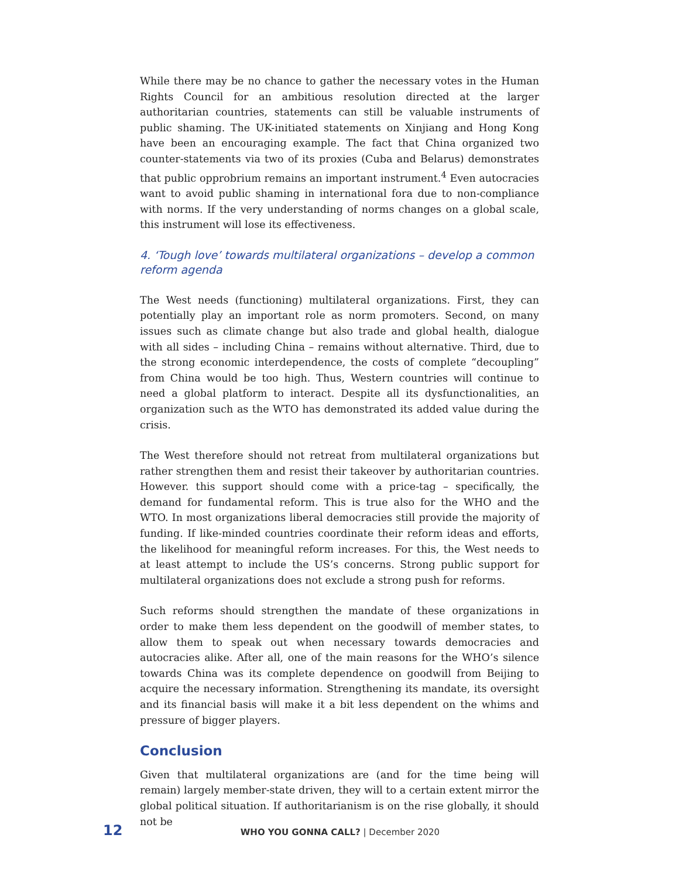While there may be no chance to gather the necessary votes in the Human Rights Council for an ambitious resolution directed at the larger authoritarian countries, statements can still be valuable instruments of public shaming. The UK-initiated statements on Xinjiang and Hong Kong have been an encouraging example. The fact that China organized two counter-statements via two of its proxies (Cuba and Belarus) demonstrates that public opprobrium remains an important instrument.<sup>4</sup> Even autocracies want to avoid public shaming in international fora due to non-compliance with norms. If the very understanding of norms changes on a global scale, this instrument will lose its effectiveness.
4. ‘Tough love’ towards multilateral organizations – develop a common reform agenda
The West needs (functioning) multilateral organizations. First, they can potentially play an important role as norm promoters. Second, on many issues such as climate change but also trade and global health, dialogue with all sides – including China – remains without alternative. Third, due to the strong economic interdependence, the costs of complete “decoupling” from China would be too high. Thus, Western countries will continue to need a global platform to interact. Despite all its dysfunctionalities, an organization such as the WTO has demonstrated its added value during the crisis.
The West therefore should not retreat from multilateral organizations but rather strengthen them and resist their takeover by authoritarian countries. However. this support should come with a price-tag – specifically, the demand for fundamental reform. This is true also for the WHO and the WTO. In most organizations liberal democracies still provide the majority of funding. If like-minded countries coordinate their reform ideas and efforts, the likelihood for meaningful reform increases. For this, the West needs to at least attempt to include the US’s concerns. Strong public support for multilateral organizations does not exclude a strong push for reforms.
Such reforms should strengthen the mandate of these organizations in order to make them less dependent on the goodwill of member states, to allow them to speak out when necessary towards democracies and autocracies alike. After all, one of the main reasons for the WHO’s silence towards China was its complete dependence on goodwill from Beijing to acquire the necessary information. Strengthening its mandate, its oversight and its financial basis will make it a bit less dependent on the whims and pressure of bigger players.
Conclusion
Given that multilateral organizations are (and for the time being will remain) largely member-state driven, they will to a certain extent mirror the global political situation. If authoritarianism is on the rise globally, it should not be
12 WHO YOU GONNA CALL? | December 2020